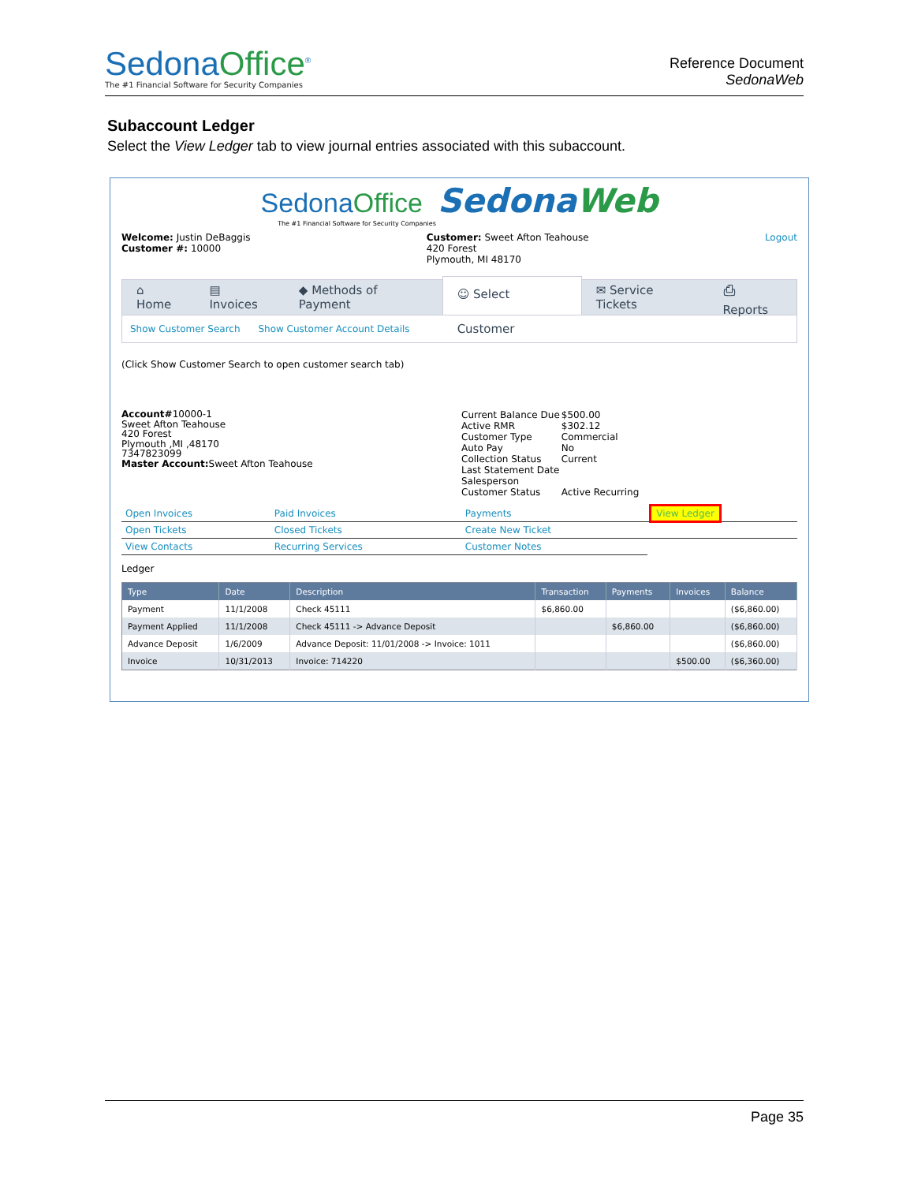SedonaOffice<sup>®</sup>
The #1 Financial Software for Security Companies
Reference Document
SedonaWeb
Subaccount Ledger
Select the View Ledger tab to view journal entries associated with this subaccount.
SedonaOffice SedonaWeb
The #1 Financial Software for Security Companies
Welcome: Justin DeBaggis
Customer #: 10000
Customer: Sweet Afton Teahouse
420 Forest
Plymouth, MI 48170
Logout
⌂ Home ▤ Invoices ◆ Methods of Payment
☺ Select Customer
✉ Service Tickets ⎙ Reports
Show Customer Search Show Customer Account Details
(Click Show Customer Search to open customer search tab)
Account#10000-1
Sweet Afton Teahouse
420 Forest
Plymouth ,MI ,48170
7347823099
Master Account: Sweet Afton Teahouse
| Current Balance Due | $500.00 |
| Active RMR | $302.12 |
| Customer Type | Commercial |
| Auto Pay | No |
| Collection Status | Current |
| Last Statement Date | |
| Salesperson | |
| Customer Status | Active Recurring |
| Open Invoices | Paid Invoices | Payments | View Ledger |
| Open Tickets | Closed Tickets | Create New Ticket | |
| View Contacts | Recurring Services | Customer Notes | |
Ledger
| Type | Date | Description | Transaction | Payments | Invoices | Balance |
| --- | --- | --- | --- | --- | --- | --- |
| Payment | 11/1/2008 | Check 45111 | $6,860.00 | | | ($6,860.00) |
| Payment Applied | 11/1/2008 | Check 45111 -> Advance Deposit | | $6,860.00 | | ($6,860.00) |
| Advance Deposit | 1/6/2009 | Advance Deposit: 11/01/2008 -> Invoice: 1011 | | | | ($6,860.00) |
| Invoice | 10/31/2013 | Invoice: 714220 | | | $500.00 | ($6,360.00) |
Page 35